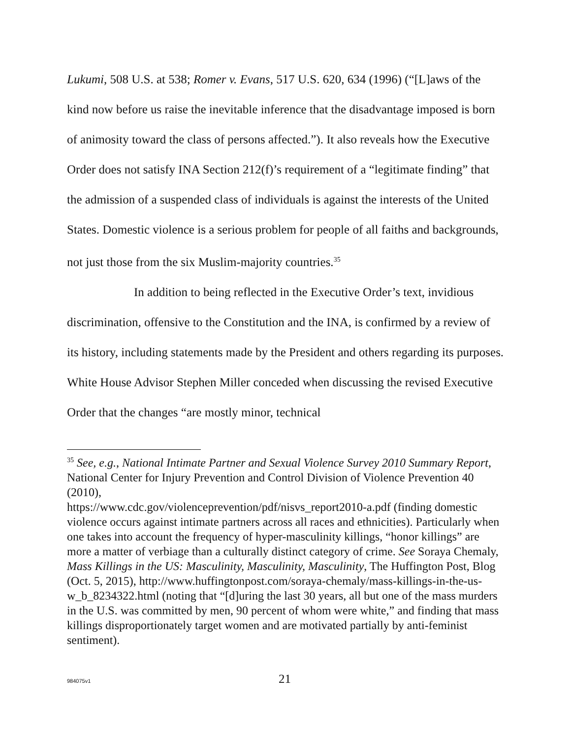Lukumi, 508 U.S. at 538; Romer v. Evans, 517 U.S. 620, 634 (1996) (“[L]aws of the kind now before us raise the inevitable inference that the disadvantage imposed is born of animosity toward the class of persons affected.”). It also reveals how the Executive Order does not satisfy INA Section 212(f)’s requirement of a “legitimate finding” that the admission of a suspended class of individuals is against the interests of the United States. Domestic violence is a serious problem for people of all faiths and backgrounds, not just those from the six Muslim-majority countries.<sup>35</sup>
In addition to being reflected in the Executive Order’s text, invidious discrimination, offensive to the Constitution and the INA, is confirmed by a review of its history, including statements made by the President and others regarding its purposes. White House Advisor Stephen Miller conceded when discussing the revised Executive Order that the changes “are mostly minor, technical
<sup>35</sup> See, e.g., National Intimate Partner and Sexual Violence Survey 2010 Summary Report, National Center for Injury Prevention and Control Division of Violence Prevention 40 (2010),
https://www.cdc.gov/violenceprevention/pdf/nisvs_report2010-a.pdf (finding domestic violence occurs against intimate partners across all races and ethnicities). Particularly when one takes into account the frequency of hyper-masculinity killings, “honor killings” are more a matter of verbiage than a culturally distinct category of crime. See Soraya Chemaly, Mass Killings in the US: Masculinity, Masculinity, Masculinity, The Huffington Post, Blog (Oct. 5, 2015), http://www.huffingtonpost.com/soraya-chemaly/mass-killings-in-the-us-w_b_8234322.html (noting that “[d]uring the last 30 years, all but one of the mass murders in the U.S. was committed by men, 90 percent of whom were white,” and finding that mass killings disproportionately target women and are motivated partially by anti-feminist sentiment).
984075v1 21